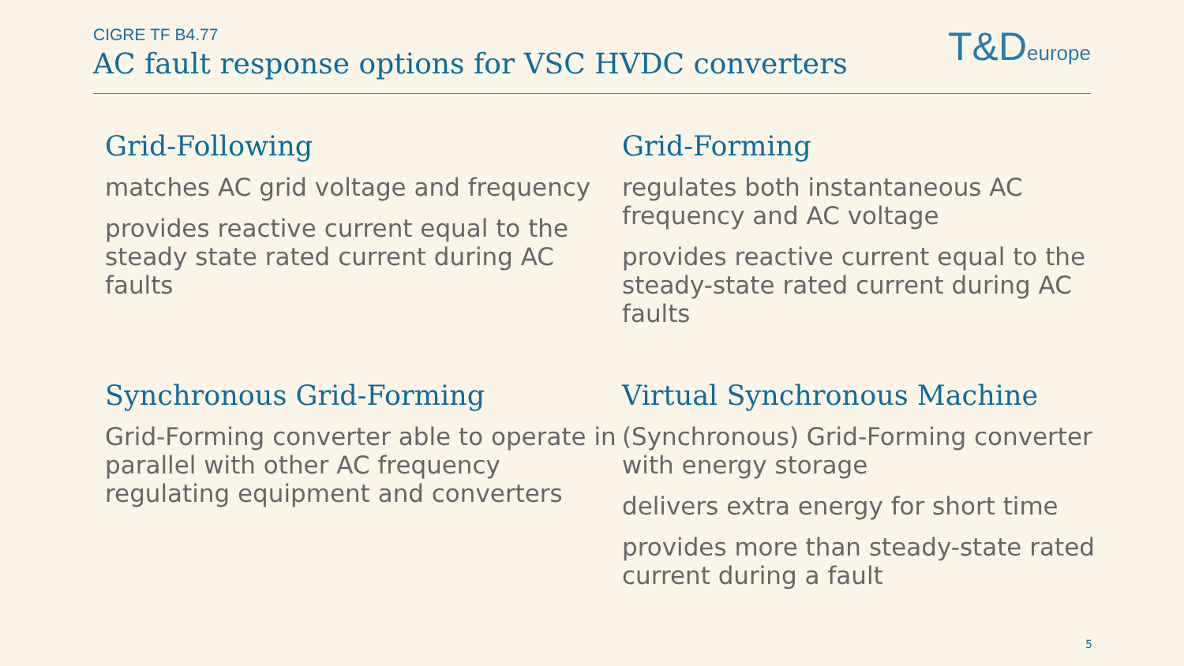CIGRE TF B4.77
AC fault response options for VSC HVDC converters
T&D europe
Grid-Following
matches AC grid voltage and frequency
provides reactive current equal to the steady state rated current during AC faults
Grid-Forming
regulates both instantaneous AC frequency and AC voltage
provides reactive current equal to the steady-state rated current during AC faults
Synchronous Grid-Forming
Grid-Forming converter able to operate in parallel with other AC frequency regulating equipment and converters
Virtual Synchronous Machine
(Synchronous) Grid-Forming converter with energy storage
delivers extra energy for short time
provides more than steady-state rated current during a fault
5